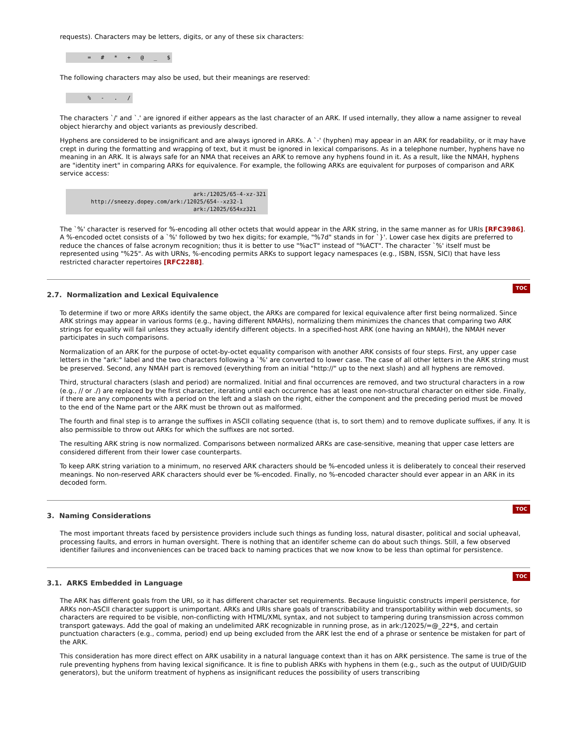requests). Characters may be letters, digits, or any of these six characters:
      =   #   *   +   @   _   $
The following characters may also be used, but their meanings are reserved:
      %   -   .   /
The characters `/' and `.' are ignored if either appears as the last character of an ARK. If used internally, they allow a name assigner to reveal object hierarchy and object variants as previously described.
Hyphens are considered to be insignificant and are always ignored in ARKs. A `-' (hyphen) may appear in an ARK for readability, or it may have crept in during the formatting and wrapping of text, but it must be ignored in lexical comparisons. As in a telephone number, hyphens have no meaning in an ARK. It is always safe for an NMA that receives an ARK to remove any hyphens found in it. As a result, like the NMAH, hyphens are "identity inert" in comparing ARKs for equivalence. For example, the following ARKs are equivalent for purposes of comparison and ARK service access:
                                      ark:/12025/65-4-xz-321
       http://sneezy.dopey.com/ark:/12025/654--xz32-1
                                      ark:/12025/654xz321
The `%' character is reserved for %-encoding all other octets that would appear in the ARK string, in the same manner as for URIs [RFC3986]. A %-encoded octet consists of a `%' followed by two hex digits; for example, "%7d" stands in for `}'. Lower case hex digits are preferred to reduce the chances of false acronym recognition; thus it is better to use "%acT" instead of "%ACT". The character `%' itself must be represented using "%25". As with URNs, %-encoding permits ARKs to support legacy namespaces (e.g., ISBN, ISSN, SICI) that have less restricted character repertoires [RFC2288].
2.7. Normalization and Lexical Equivalence
TOC
To determine if two or more ARKs identify the same object, the ARKs are compared for lexical equivalence after first being normalized. Since ARK strings may appear in various forms (e.g., having different NMAHs), normalizing them minimizes the chances that comparing two ARK strings for equality will fail unless they actually identify different objects. In a specified-host ARK (one having an NMAH), the NMAH never participates in such comparisons.
Normalization of an ARK for the purpose of octet-by-octet equality comparison with another ARK consists of four steps. First, any upper case letters in the "ark:" label and the two characters following a `%' are converted to lower case. The case of all other letters in the ARK string must be preserved. Second, any NMAH part is removed (everything from an initial "http://" up to the next slash) and all hyphens are removed.
Third, structural characters (slash and period) are normalized. Initial and final occurrences are removed, and two structural characters in a row (e.g., // or ./) are replaced by the first character, iterating until each occurrence has at least one non-structural character on either side. Finally, if there are any components with a period on the left and a slash on the right, either the component and the preceding period must be moved to the end of the Name part or the ARK must be thrown out as malformed.
The fourth and final step is to arrange the suffixes in ASCII collating sequence (that is, to sort them) and to remove duplicate suffixes, if any. It is also permissible to throw out ARKs for which the suffixes are not sorted.
The resulting ARK string is now normalized. Comparisons between normalized ARKs are case-sensitive, meaning that upper case letters are considered different from their lower case counterparts.
To keep ARK string variation to a minimum, no reserved ARK characters should be %-encoded unless it is deliberately to conceal their reserved meanings. No non-reserved ARK characters should ever be %-encoded. Finally, no %-encoded character should ever appear in an ARK in its decoded form.
3. Naming Considerations
TOC
The most important threats faced by persistence providers include such things as funding loss, natural disaster, political and social upheaval, processing faults, and errors in human oversight. There is nothing that an identifer scheme can do about such things. Still, a few observed identifier failures and inconveniences can be traced back to naming practices that we now know to be less than optimal for persistence.
3.1. ARKS Embedded in Language
TOC
The ARK has different goals from the URI, so it has different character set requirements. Because linguistic constructs imperil persistence, for ARKs non-ASCII character support is unimportant. ARKs and URIs share goals of transcribability and transportability within web documents, so characters are required to be visible, non-conflicting with HTML/XML syntax, and not subject to tampering during transmission across common transport gateways. Add the goal of making an undelimited ARK recognizable in running prose, as in ark:/12025/=@_22*$, and certain punctuation characters (e.g., comma, period) end up being excluded from the ARK lest the end of a phrase or sentence be mistaken for part of the ARK.
This consideration has more direct effect on ARK usability in a natural language context than it has on ARK persistence. The same is true of the rule preventing hyphens from having lexical significance. It is fine to publish ARKs with hyphens in them (e.g., such as the output of UUID/GUID generators), but the uniform treatment of hyphens as insignificant reduces the possibility of users transcribing